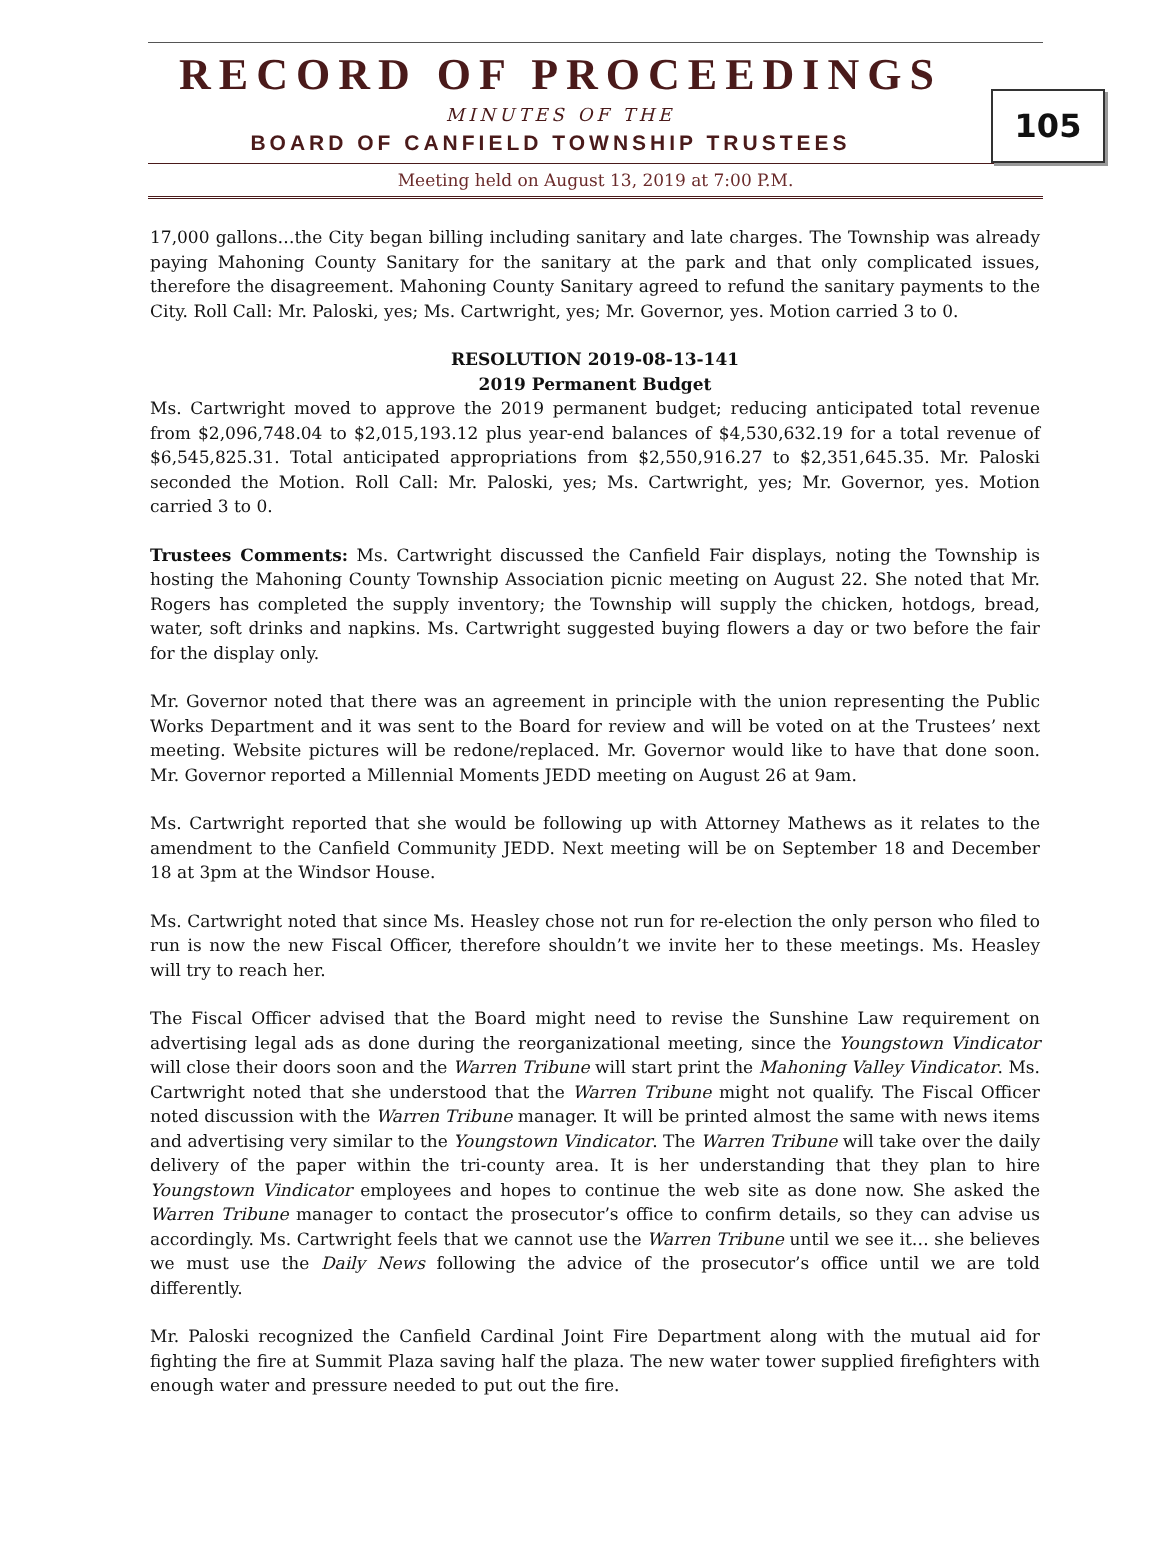RECORD OF PROCEEDINGS
MINUTES OF THE
BOARD OF CANFIELD TOWNSHIP TRUSTEES
Meeting held on August 13, 2019 at 7:00 P.M.
105
17,000 gallons…the City began billing including sanitary and late charges. The Township was already paying Mahoning County Sanitary for the sanitary at the park and that only complicated issues, therefore the disagreement. Mahoning County Sanitary agreed to refund the sanitary payments to the City. Roll Call: Mr. Paloski, yes; Ms. Cartwright, yes; Mr. Governor, yes. Motion carried 3 to 0.
RESOLUTION 2019-08-13-141
2019 Permanent Budget
Ms. Cartwright moved to approve the 2019 permanent budget; reducing anticipated total revenue from $2,096,748.04 to $2,015,193.12 plus year-end balances of $4,530,632.19 for a total revenue of $6,545,825.31. Total anticipated appropriations from $2,550,916.27 to $2,351,645.35. Mr. Paloski seconded the Motion. Roll Call: Mr. Paloski, yes; Ms. Cartwright, yes; Mr. Governor, yes. Motion carried 3 to 0.
Trustees Comments: Ms. Cartwright discussed the Canfield Fair displays, noting the Township is hosting the Mahoning County Township Association picnic meeting on August 22. She noted that Mr. Rogers has completed the supply inventory; the Township will supply the chicken, hotdogs, bread, water, soft drinks and napkins. Ms. Cartwright suggested buying flowers a day or two before the fair for the display only.
Mr. Governor noted that there was an agreement in principle with the union representing the Public Works Department and it was sent to the Board for review and will be voted on at the Trustees’ next meeting. Website pictures will be redone/replaced. Mr. Governor would like to have that done soon. Mr. Governor reported a Millennial Moments JEDD meeting on August 26 at 9am.
Ms. Cartwright reported that she would be following up with Attorney Mathews as it relates to the amendment to the Canfield Community JEDD. Next meeting will be on September 18 and December 18 at 3pm at the Windsor House.
Ms. Cartwright noted that since Ms. Heasley chose not run for re-election the only person who filed to run is now the new Fiscal Officer, therefore shouldn’t we invite her to these meetings. Ms. Heasley will try to reach her.
The Fiscal Officer advised that the Board might need to revise the Sunshine Law requirement on advertising legal ads as done during the reorganizational meeting, since the Youngstown Vindicator will close their doors soon and the Warren Tribune will start print the Mahoning Valley Vindicator. Ms. Cartwright noted that she understood that the Warren Tribune might not qualify. The Fiscal Officer noted discussion with the Warren Tribune manager. It will be printed almost the same with news items and advertising very similar to the Youngstown Vindicator. The Warren Tribune will take over the daily delivery of the paper within the tri-county area. It is her understanding that they plan to hire Youngstown Vindicator employees and hopes to continue the web site as done now. She asked the Warren Tribune manager to contact the prosecutor’s office to confirm details, so they can advise us accordingly. Ms. Cartwright feels that we cannot use the Warren Tribune until we see it… she believes we must use the Daily News following the advice of the prosecutor’s office until we are told differently.
Mr. Paloski recognized the Canfield Cardinal Joint Fire Department along with the mutual aid for fighting the fire at Summit Plaza saving half the plaza. The new water tower supplied firefighters with enough water and pressure needed to put out the fire.